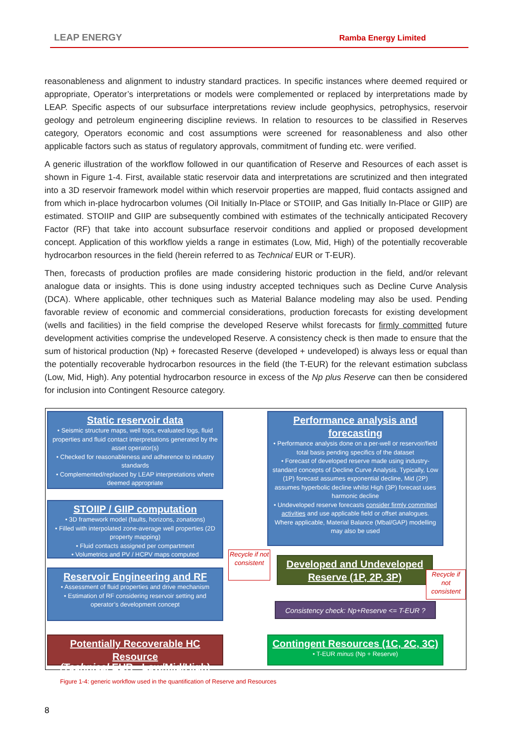LEAP ENERGY Ramba Energy Limited
reasonableness and alignment to industry standard practices. In specific instances where deemed required or appropriate, Operator’s interpretations or models were complemented or replaced by interpretations made by LEAP. Specific aspects of our subsurface interpretations review include geophysics, petrophysics, reservoir geology and petroleum engineering discipline reviews. In relation to resources to be classified in Reserves category, Operators economic and cost assumptions were screened for reasonableness and also other applicable factors such as status of regulatory approvals, commitment of funding etc. were verified.
A generic illustration of the workflow followed in our quantification of Reserve and Resources of each asset is shown in Figure 1-4. First, available static reservoir data and interpretations are scrutinized and then integrated into a 3D reservoir framework model within which reservoir properties are mapped, fluid contacts assigned and from which in-place hydrocarbon volumes (Oil Initially In-Place or STOIIP, and Gas Initially In-Place or GIIP) are estimated. STOIIP and GIIP are subsequently combined with estimates of the technically anticipated Recovery Factor (RF) that take into account subsurface reservoir conditions and applied or proposed development concept. Application of this workflow yields a range in estimates (Low, Mid, High) of the potentially recoverable hydrocarbon resources in the field (herein referred to as Technical EUR or T-EUR).
Then, forecasts of production profiles are made considering historic production in the field, and/or relevant analogue data or insights. This is done using industry accepted techniques such as Decline Curve Analysis (DCA). Where applicable, other techniques such as Material Balance modeling may also be used. Pending favorable review of economic and commercial considerations, production forecasts for existing development (wells and facilities) in the field comprise the developed Reserve whilst forecasts for firmly committed future development activities comprise the undeveloped Reserve. A consistency check is then made to ensure that the sum of historical production (Np) + forecasted Reserve (developed + undeveloped) is always less or equal than the potentially recoverable hydrocarbon resources in the field (the T-EUR) for the relevant estimation subclass (Low, Mid, High). Any potential hydrocarbon resource in excess of the Np plus Reserve can then be considered for inclusion into Contingent Resource category.
Static reservoir data
• Seismic structure maps, well tops, evaluated logs, fluid properties and fluid contact interpretations generated by the asset operator(s)
• Checked for reasonableness and adherence to industry standards
• Complemented/replaced by LEAP interpretations where deemed appropriate
STOIIP / GIIP computation
• 3D framework model (faults, horizons, zonations)
• Filled with interpolated zone-average well properties (2D property mapping)
• Fluid contacts assigned per compartment
• Volumetrics and PV / HCPV maps computed
Reservoir Engineering and RF
• Assessment of fluid properties and drive mechanism
• Estimation of RF considering reservoir setting and operator’s development concept
Potentially Recoverable HC Resource
(Technical EUR - Low/Mid/High)
Performance analysis and forecasting
• Performance analysis done on a per-well or reservoir/field total basis pending specifics of the dataset
• Forecast of developed reserve made using industry-standard concepts of Decline Curve Analysis. Typically, Low (1P) forecast assumes exponential decline, Mid (2P) assumes hyperbolic decline whilst High (3P) forecast uses harmonic decline
• Undeveloped reserve forecasts consider firmly committed activities and use applicable field or offset analogues. Where applicable, Material Balance (Mbal/GAP) modelling may also be used
Developed and Undeveloped Reserve (1P, 2P, 3P)
Consistency check: Np+Reserve <= T-EUR ?
Contingent Resources (1C, 2C, 3C)
• T-EUR minus (Np + Reserve)
Recycle if not consistent
Recycle if not consistent
Figure 1-4: generic workflow used in the quantification of Reserve and Resources
8